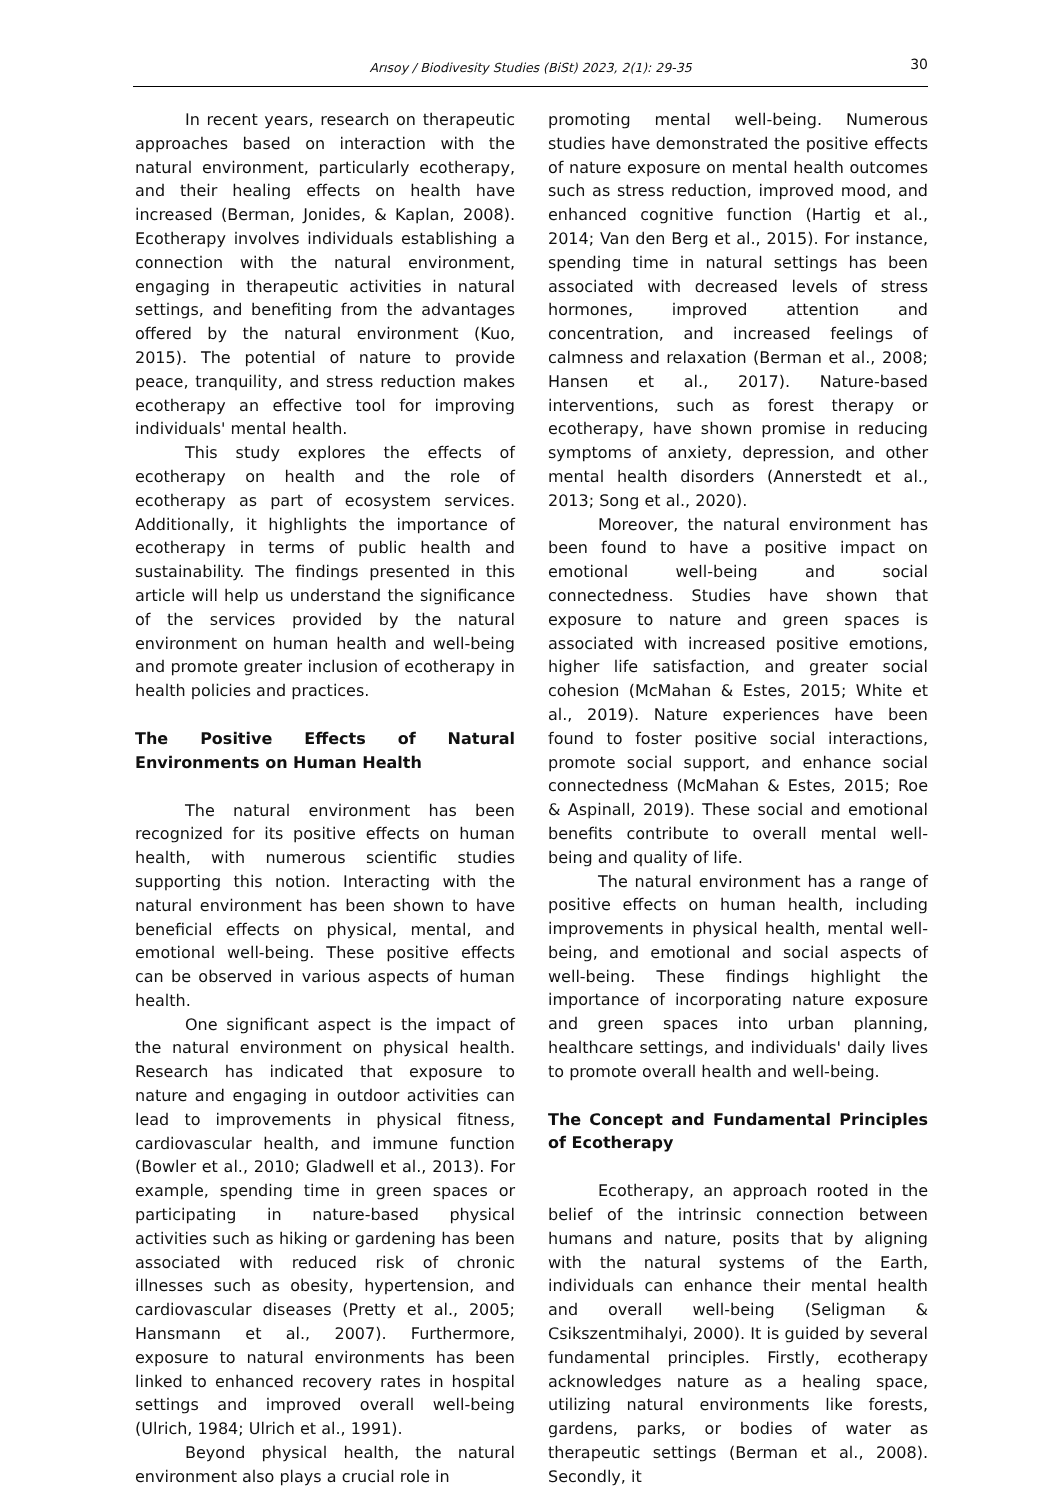Arısoy / Biodivesity Studies (BiSt) 2023, 2(1): 29-35 30
In recent years, research on therapeutic approaches based on interaction with the natural environment, particularly ecotherapy, and their healing effects on health have increased (Berman, Jonides, & Kaplan, 2008). Ecotherapy involves individuals establishing a connection with the natural environment, engaging in therapeutic activities in natural settings, and benefiting from the advantages offered by the natural environment (Kuo, 2015). The potential of nature to provide peace, tranquility, and stress reduction makes ecotherapy an effective tool for improving individuals' mental health.
This study explores the effects of ecotherapy on health and the role of ecotherapy as part of ecosystem services. Additionally, it highlights the importance of ecotherapy in terms of public health and sustainability. The findings presented in this article will help us understand the significance of the services provided by the natural environment on human health and well-being and promote greater inclusion of ecotherapy in health policies and practices.
The Positive Effects of Natural Environments on Human Health
The natural environment has been recognized for its positive effects on human health, with numerous scientific studies supporting this notion. Interacting with the natural environment has been shown to have beneficial effects on physical, mental, and emotional well-being. These positive effects can be observed in various aspects of human health.
One significant aspect is the impact of the natural environment on physical health. Research has indicated that exposure to nature and engaging in outdoor activities can lead to improvements in physical fitness, cardiovascular health, and immune function (Bowler et al., 2010; Gladwell et al., 2013). For example, spending time in green spaces or participating in nature-based physical activities such as hiking or gardening has been associated with reduced risk of chronic illnesses such as obesity, hypertension, and cardiovascular diseases (Pretty et al., 2005; Hansmann et al., 2007). Furthermore, exposure to natural environments has been linked to enhanced recovery rates in hospital settings and improved overall well-being (Ulrich, 1984; Ulrich et al., 1991).
Beyond physical health, the natural environment also plays a crucial role in
promoting mental well-being. Numerous studies have demonstrated the positive effects of nature exposure on mental health outcomes such as stress reduction, improved mood, and enhanced cognitive function (Hartig et al., 2014; Van den Berg et al., 2015). For instance, spending time in natural settings has been associated with decreased levels of stress hormones, improved attention and concentration, and increased feelings of calmness and relaxation (Berman et al., 2008; Hansen et al., 2017). Nature-based interventions, such as forest therapy or ecotherapy, have shown promise in reducing symptoms of anxiety, depression, and other mental health disorders (Annerstedt et al., 2013; Song et al., 2020).
Moreover, the natural environment has been found to have a positive impact on emotional well-being and social connectedness. Studies have shown that exposure to nature and green spaces is associated with increased positive emotions, higher life satisfaction, and greater social cohesion (McMahan & Estes, 2015; White et al., 2019). Nature experiences have been found to foster positive social interactions, promote social support, and enhance social connectedness (McMahan & Estes, 2015; Roe & Aspinall, 2019). These social and emotional benefits contribute to overall mental well-being and quality of life.
The natural environment has a range of positive effects on human health, including improvements in physical health, mental well-being, and emotional and social aspects of well-being. These findings highlight the importance of incorporating nature exposure and green spaces into urban planning, healthcare settings, and individuals' daily lives to promote overall health and well-being.
The Concept and Fundamental Principles of Ecotherapy
Ecotherapy, an approach rooted in the belief of the intrinsic connection between humans and nature, posits that by aligning with the natural systems of the Earth, individuals can enhance their mental health and overall well-being (Seligman & Csikszentmihalyi, 2000). It is guided by several fundamental principles. Firstly, ecotherapy acknowledges nature as a healing space, utilizing natural environments like forests, gardens, parks, or bodies of water as therapeutic settings (Berman et al., 2008). Secondly, it